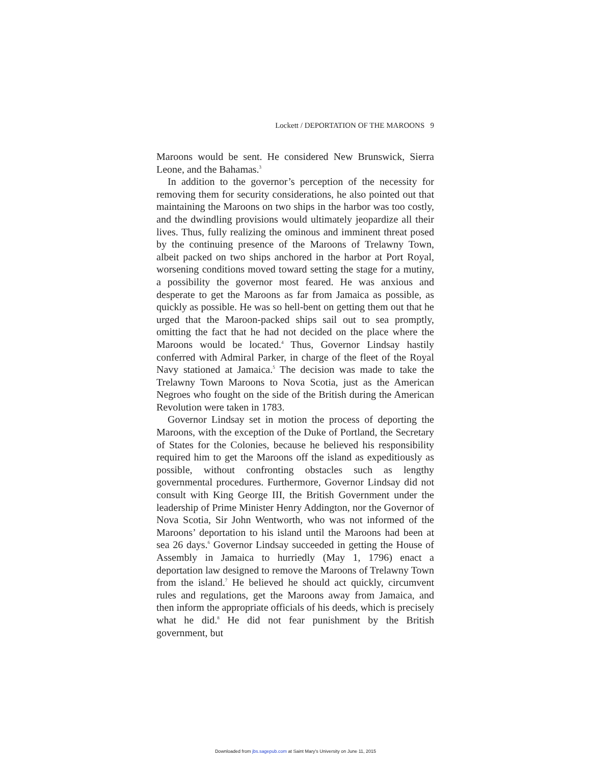Lockett / DEPORTATION OF THE MAROONS 9
Maroons would be sent. He considered New Brunswick, Sierra Leone, and the Bahamas.<sup>3</sup>
In addition to the governor’s perception of the necessity for removing them for security considerations, he also pointed out that maintaining the Maroons on two ships in the harbor was too costly, and the dwindling provisions would ultimately jeopardize all their lives. Thus, fully realizing the ominous and imminent threat posed by the continuing presence of the Maroons of Trelawny Town, albeit packed on two ships anchored in the harbor at Port Royal, worsening conditions moved toward setting the stage for a mutiny, a possibility the governor most feared. He was anxious and desperate to get the Maroons as far from Jamaica as possible, as quickly as possible. He was so hell-bent on getting them out that he urged that the Maroon-packed ships sail out to sea promptly, omitting the fact that he had not decided on the place where the Maroons would be located.<sup>4</sup> Thus, Governor Lindsay hastily conferred with Admiral Parker, in charge of the fleet of the Royal Navy stationed at Jamaica.<sup>5</sup> The decision was made to take the Trelawny Town Maroons to Nova Scotia, just as the American Negroes who fought on the side of the British during the American Revolution were taken in 1783.
Governor Lindsay set in motion the process of deporting the Maroons, with the exception of the Duke of Portland, the Secretary of States for the Colonies, because he believed his responsibility required him to get the Maroons off the island as expeditiously as possible, without confronting obstacles such as lengthy governmental procedures. Furthermore, Governor Lindsay did not consult with King George III, the British Government under the leadership of Prime Minister Henry Addington, nor the Governor of Nova Scotia, Sir John Wentworth, who was not informed of the Maroons’ deportation to his island until the Maroons had been at sea 26 days.<sup>6</sup> Governor Lindsay succeeded in getting the House of Assembly in Jamaica to hurriedly (May 1, 1796) enact a deportation law designed to remove the Maroons of Trelawny Town from the island.<sup>7</sup> He believed he should act quickly, circumvent rules and regulations, get the Maroons away from Jamaica, and then inform the appropriate officials of his deeds, which is precisely what he did.<sup>8</sup> He did not fear punishment by the British government, but
Downloaded from jbs.sagepub.com at Saint Mary's University on June 11, 2015